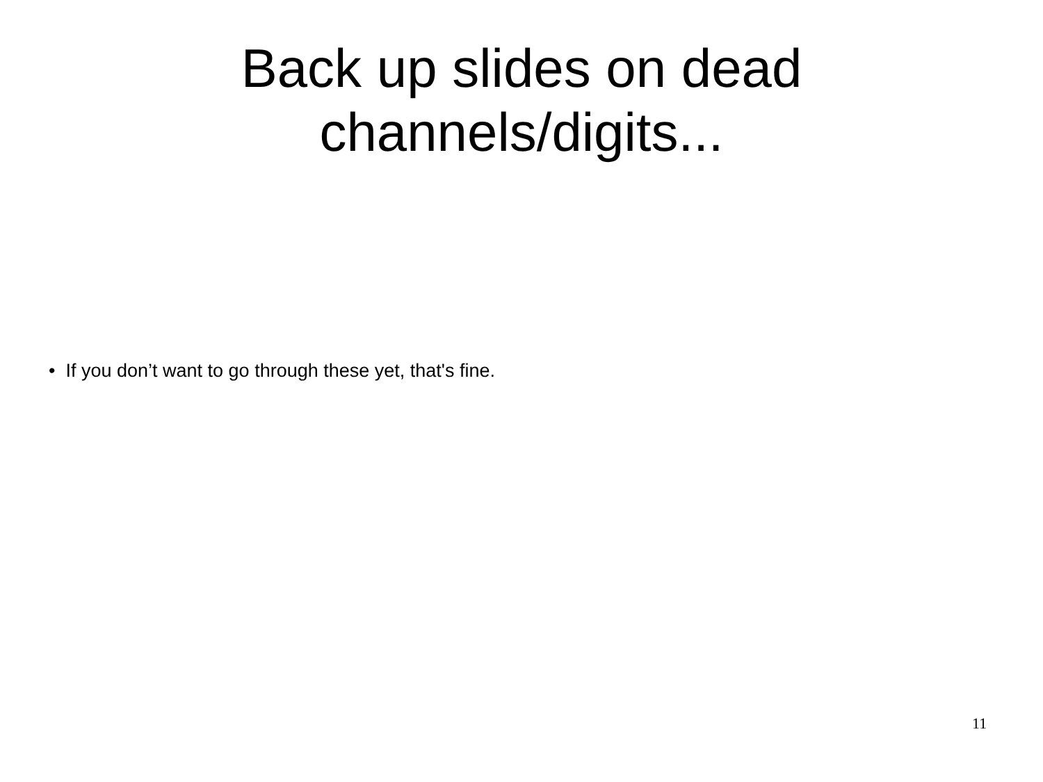Back up slides on dead
channels/digits...
• If you don’t want to go through these yet, that's fine.
11